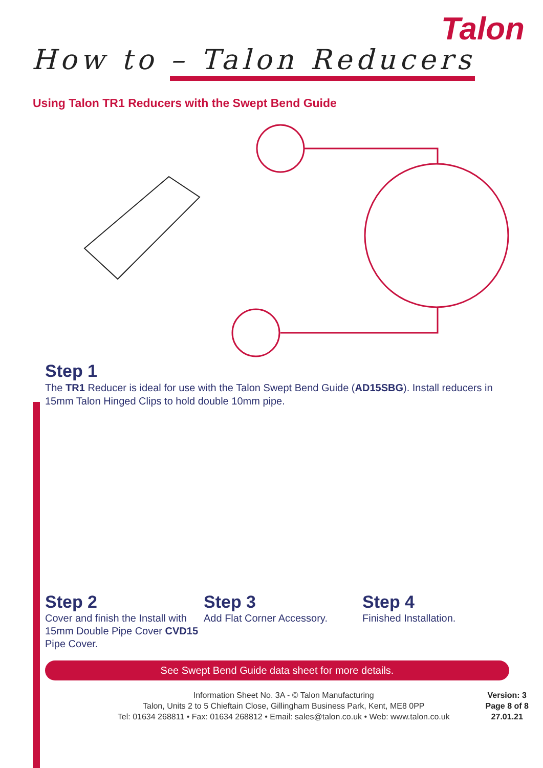Talon
How to – Talon Reducers
Using Talon TR1 Reducers with the Swept Bend Guide
Step 1
The TR1 Reducer is ideal for use with the Talon Swept Bend Guide (AD15SBG). Install reducers in 15mm Talon Hinged Clips to hold double 10mm pipe.
Step 2
Cover and finish the Install with 15mm Double Pipe Cover CVD15 Pipe Cover.
Step 3
Add Flat Corner Accessory.
Step 4
Finished Installation.
See Swept Bend Guide data sheet for more details.
Information Sheet No. 3A - © Talon Manufacturing
Talon, Units 2 to 5 Chieftain Close, Gillingham Business Park, Kent, ME8 0PP
Tel: 01634 268811 • Fax: 01634 268812 • Email: sales@talon.co.uk • Web: www.talon.co.uk
Version: 3
Page 8 of 8
27.01.21